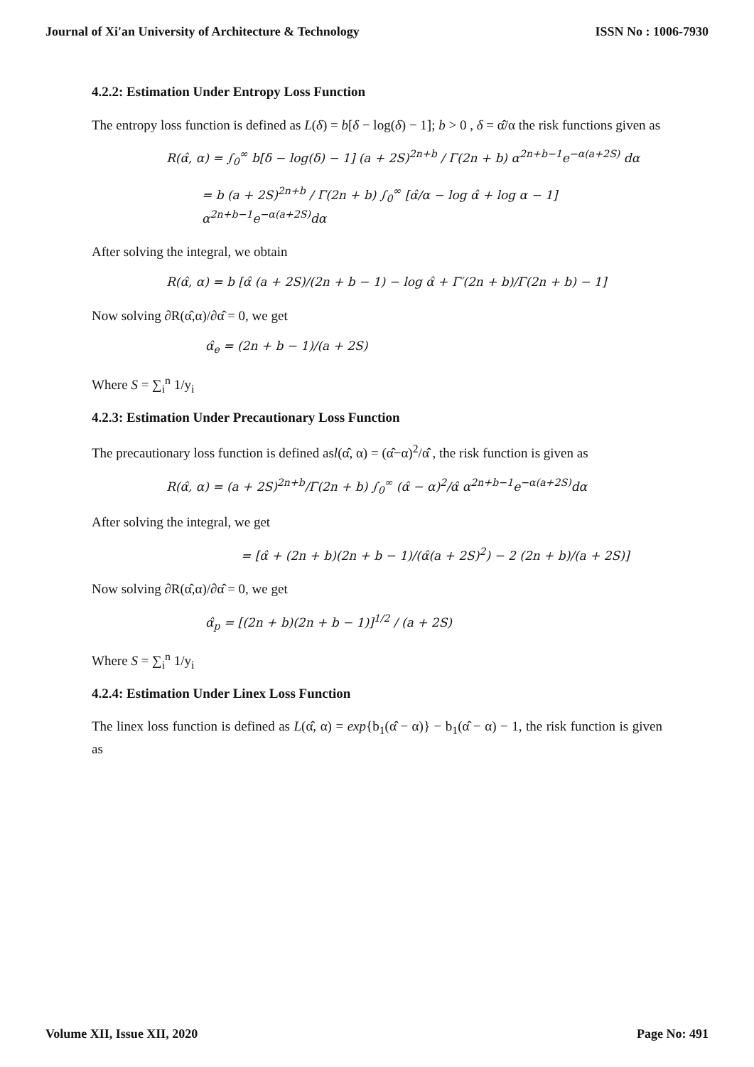Journal of Xi'an University of Architecture & Technology ISSN No : 1006-7930
4.2.2: Estimation Under Entropy Loss Function
The entropy loss function is defined as L(δ) = b[δ − log(δ) − 1]; b > 0 , δ = α̂/α the risk functions given as
R(α̂, α) = ∫<sub>0</sub><sup>∞</sup> b[δ − log(δ) − 1] (a + 2S)<sup>2n+b</sup> / Γ(2n + b) α<sup>2n+b−1</sup>e<sup>−α(a+2S)</sup> dα
= b (a + 2S)<sup>2n+b</sup> / Γ(2n + b) ∫<sub>0</sub><sup>∞</sup> [α̂/α − log α̂ + log α − 1] α<sup>2n+b−1</sup>e<sup>−α(a+2S)</sup>dα
After solving the integral, we obtain
R(α̂, α) = b [α̂ (a + 2S)/(2n + b − 1) − log α̂ + Γ′(2n + b)/Γ(2n + b) − 1]
Now solving ∂R(α̂,α)/∂α̂ = 0, we get
α̂<sub>e</sub> = (2n + b − 1)/(a + 2S)
Where S = ∑<sub>i</sub><sup>n</sup> 1/y<sub>i</sub>
4.2.3: Estimation Under Precautionary Loss Function
The precautionary loss function is defined asl(α̂, α) = (α̂−α)<sup>2</sup>/α̂ , the risk function is given as
R(α̂, α) = (a + 2S)<sup>2n+b</sup>/Γ(2n + b) ∫<sub>0</sub><sup>∞</sup> (α̂ − α)<sup>2</sup>/α̂ α<sup>2n+b−1</sup>e<sup>−α(a+2S)</sup>dα
After solving the integral, we get
= [α̂ + (2n + b)(2n + b − 1)/(α̂(a + 2S)<sup>2</sup>) − 2 (2n + b)/(a + 2S)]
Now solving ∂R(α̂,α)/∂α̂ = 0, we get
α̂<sub>p</sub> = [(2n + b)(2n + b − 1)]<sup>1/2</sup> / (a + 2S)
Where S = ∑<sub>i</sub><sup>n</sup> 1/y<sub>i</sub>
4.2.4: Estimation Under Linex Loss Function
The linex loss function is defined as L(α̂, α) = exp{b<sub>1</sub>(α̂ − α)} − b<sub>1</sub>(α̂ − α) − 1, the risk function is given as
Volume XII, Issue XII, 2020 Page No: 491